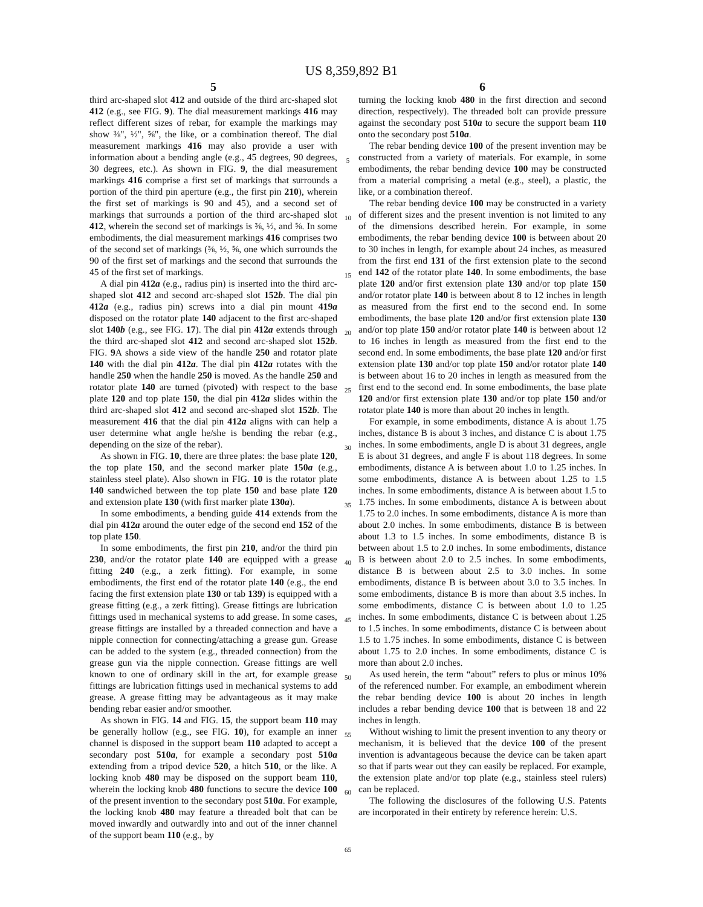US 8,359,892 B1
5
third arc-shaped slot 412 and outside of the third arc-shaped slot 412 (e.g., see FIG. 9). The dial measurement markings 416 may reflect different sizes of rebar, for example the markings may show ⅜", ½", ⅝", the like, or a combination thereof. The dial measurement markings 416 may also provide a user with information about a bending angle (e.g., 45 degrees, 90 degrees, 30 degrees, etc.). As shown in FIG. 9, the dial measurement markings 416 comprise a first set of markings that surrounds a portion of the third pin aperture (e.g., the first pin 210), wherein the first set of markings is 90 and 45), and a second set of markings that surrounds a portion of the third arc-shaped slot 412, wherein the second set of markings is ⅜, ½, and ⅝. In some embodiments, the dial measurement markings 416 comprises two of the second set of markings (⅜, ½, ⅝, one which surrounds the 90 of the first set of markings and the second that surrounds the 45 of the first set of markings.
A dial pin 412a (e.g., radius pin) is inserted into the third arc-shaped slot 412 and second arc-shaped slot 152b. The dial pin 412a (e.g., radius pin) screws into a dial pin mount 419a disposed on the rotator plate 140 adjacent to the first arc-shaped slot 140b (e.g., see FIG. 17). The dial pin 412a extends through the third arc-shaped slot 412 and second arc-shaped slot 152b. FIG. 9 A shows a side view of the handle 250 and rotator plate 140 with the dial pin 412a. The dial pin 412a rotates with the handle 250 when the handle 250 is moved. As the handle 250 and rotator plate 140 are turned (pivoted) with respect to the base plate 120 and top plate 150, the dial pin 412a slides within the third arc-shaped slot 412 and second arc-shaped slot 152b. The measurement 416 that the dial pin 412a aligns with can help a user determine what angle he/she is bending the rebar (e.g., depending on the size of the rebar).
As shown in FIG. 10, there are three plates: the base plate 120, the top plate 150, and the second marker plate 150a (e.g., stainless steel plate). Also shown in FIG. 10 is the rotator plate 140 sandwiched between the top plate 150 and base plate 120 and extension plate 130 (with first marker plate 130a).
In some embodiments, a bending guide 414 extends from the dial pin 412a around the outer edge of the second end 152 of the top plate 150.
In some embodiments, the first pin 210, and/or the third pin 230, and/or the rotator plate 140 are equipped with a grease fitting 240 (e.g., a zerk fitting). For example, in some embodiments, the first end of the rotator plate 140 (e.g., the end facing the first extension plate 130 or tab 139) is equipped with a grease fitting (e.g., a zerk fitting). Grease fittings are lubrication fittings used in mechanical systems to add grease. In some cases, grease fittings are installed by a threaded connection and have a nipple connection for connecting/attaching a grease gun. Grease can be added to the system (e.g., threaded connection) from the grease gun via the nipple connection. Grease fittings are well known to one of ordinary skill in the art, for example grease fittings are lubrication fittings used in mechanical systems to add grease. A grease fitting may be advantageous as it may make bending rebar easier and/or smoother.
As shown in FIG. 14 and FIG. 15, the support beam 110 may be generally hollow (e.g., see FIG. 10), for example an inner channel is disposed in the support beam 110 adapted to accept a secondary post 510a, for example a secondary post 510a extending from a tripod device 520, a hitch 510, or the like. A locking knob 480 may be disposed on the support beam 110, wherein the locking knob 480 functions to secure the device 100 of the present invention to the secondary post 510a. For example, the locking knob 480 may feature a threaded bolt that can be moved inwardly and outwardly into and out of the inner channel of the support beam 110 (e.g., by
5
10
15
20
25
30
35
40
45
50
55
60
65
6
turning the locking knob 480 in the first direction and second direction, respectively). The threaded bolt can provide pressure against the secondary post 510a to secure the support beam 110 onto the secondary post 510a.
The rebar bending device 100 of the present invention may be constructed from a variety of materials. For example, in some embodiments, the rebar bending device 100 may be constructed from a material comprising a metal (e.g., steel), a plastic, the like, or a combination thereof.
The rebar bending device 100 may be constructed in a variety of different sizes and the present invention is not limited to any of the dimensions described herein. For example, in some embodiments, the rebar bending device 100 is between about 20 to 30 inches in length, for example about 24 inches, as measured from the first end 131 of the first extension plate to the second end 142 of the rotator plate 140. In some embodiments, the base plate 120 and/or first extension plate 130 and/or top plate 150 and/or rotator plate 140 is between about 8 to 12 inches in length as measured from the first end to the second end. In some embodiments, the base plate 120 and/or first extension plate 130 and/or top plate 150 and/or rotator plate 140 is between about 12 to 16 inches in length as measured from the first end to the second end. In some embodiments, the base plate 120 and/or first extension plate 130 and/or top plate 150 and/or rotator plate 140 is between about 16 to 20 inches in length as measured from the first end to the second end. In some embodiments, the base plate 120 and/or first extension plate 130 and/or top plate 150 and/or rotator plate 140 is more than about 20 inches in length.
For example, in some embodiments, distance A is about 1.75 inches, distance B is about 3 inches, and distance C is about 1.75 inches. In some embodiments, angle D is about 31 degrees, angle E is about 31 degrees, and angle F is about 118 degrees. In some embodiments, distance A is between about 1.0 to 1.25 inches. In some embodiments, distance A is between about 1.25 to 1.5 inches. In some embodiments, distance A is between about 1.5 to 1.75 inches. In some embodiments, distance A is between about 1.75 to 2.0 inches. In some embodiments, distance A is more than about 2.0 inches. In some embodiments, distance B is between about 1.3 to 1.5 inches. In some embodiments, distance B is between about 1.5 to 2.0 inches. In some embodiments, distance B is between about 2.0 to 2.5 inches. In some embodiments, distance B is between about 2.5 to 3.0 inches. In some embodiments, distance B is between about 3.0 to 3.5 inches. In some embodiments, distance B is more than about 3.5 inches. In some embodiments, distance C is between about 1.0 to 1.25 inches. In some embodiments, distance C is between about 1.25 to 1.5 inches. In some embodiments, distance C is between about 1.5 to 1.75 inches. In some embodiments, distance C is between about 1.75 to 2.0 inches. In some embodiments, distance C is more than about 2.0 inches.
As used herein, the term “about” refers to plus or minus 10% of the referenced number. For example, an embodiment wherein the rebar bending device 100 is about 20 inches in length includes a rebar bending device 100 that is between 18 and 22 inches in length.
Without wishing to limit the present invention to any theory or mechanism, it is believed that the device 100 of the present invention is advantageous because the device can be taken apart so that if parts wear out they can easily be replaced. For example, the extension plate and/or top plate (e.g., stainless steel rulers) can be replaced.
The following the disclosures of the following U.S. Patents are incorporated in their entirety by reference herein: U.S.